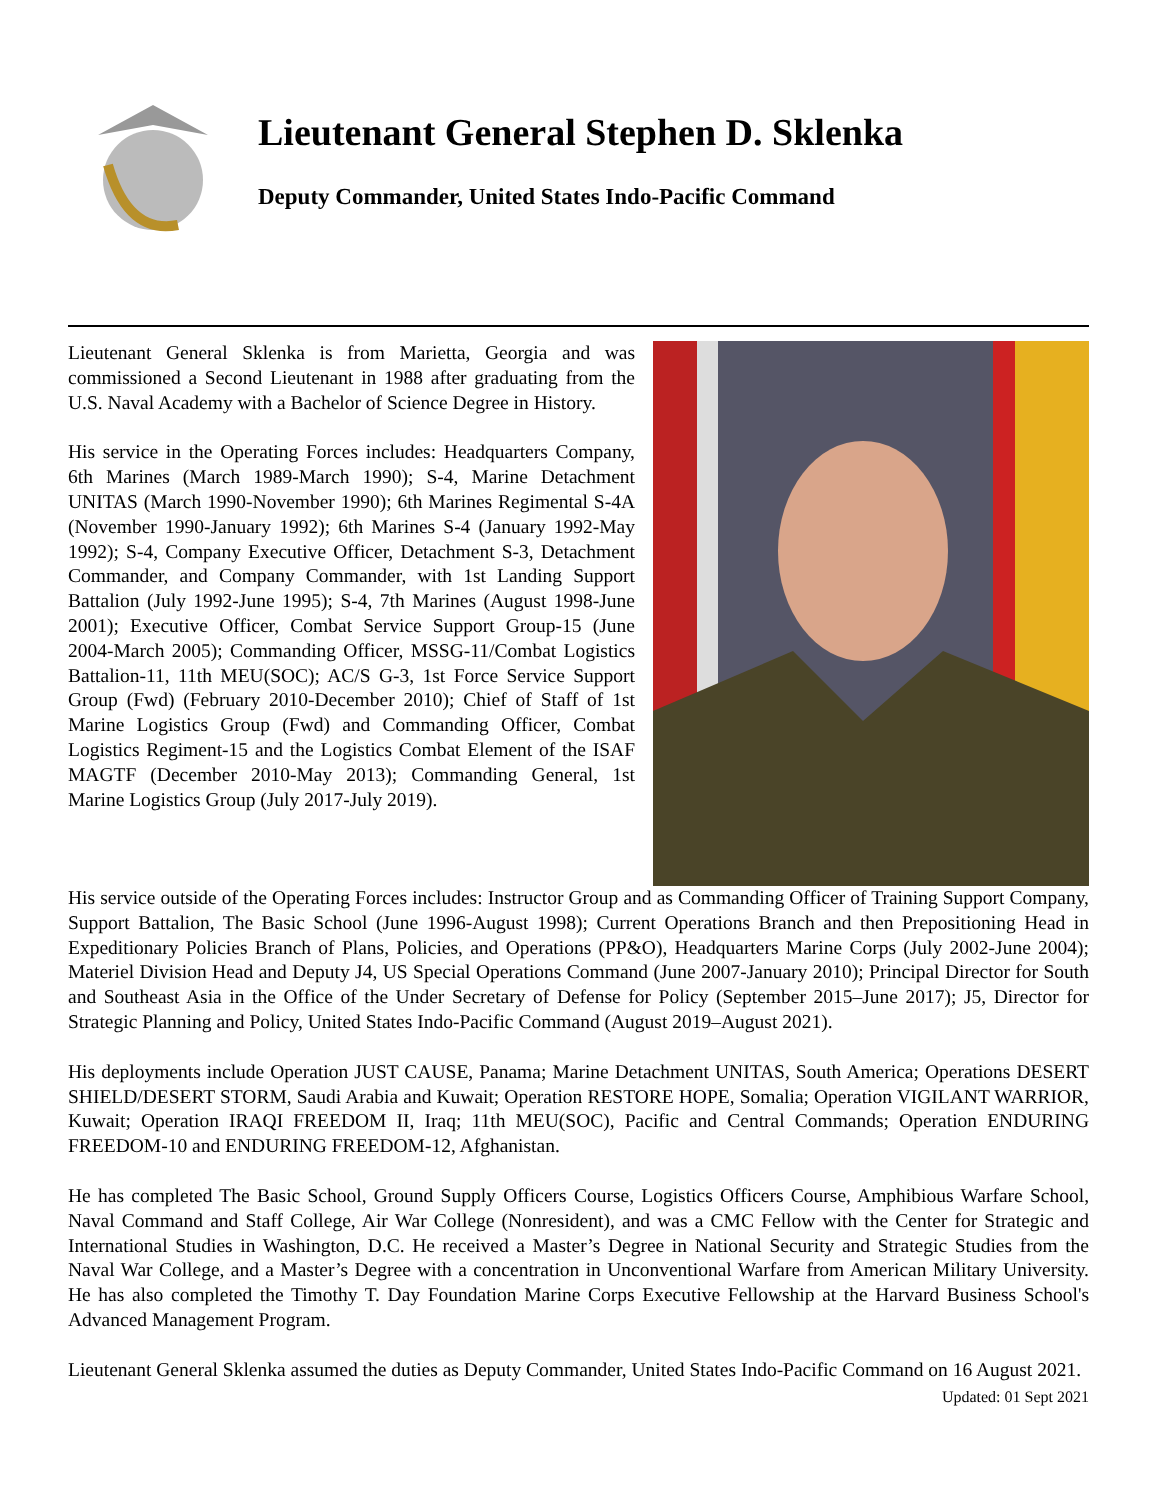Lieutenant General Stephen D. Sklenka
Deputy Commander, United States Indo-Pacific Command
Lieutenant General Sklenka is from Marietta, Georgia and was commissioned a Second Lieutenant in 1988 after graduating from the U.S. Naval Academy with a Bachelor of Science Degree in History.
His service in the Operating Forces includes: Headquarters Company, 6th Marines (March 1989-March 1990); S-4, Marine Detachment UNITAS (March 1990-November 1990); 6th Marines Regimental S-4A (November 1990-January 1992); 6th Marines S-4 (January 1992-May 1992); S-4, Company Executive Officer, Detachment S-3, Detachment Commander, and Company Commander, with 1st Landing Support Battalion (July 1992-June 1995); S-4, 7th Marines (August 1998-June 2001); Executive Officer, Combat Service Support Group-15 (June 2004-March 2005); Commanding Officer, MSSG-11/Combat Logistics Battalion-11, 11th MEU(SOC); AC/S G-3, 1st Force Service Support Group (Fwd) (February 2010-December 2010); Chief of Staff of 1st Marine Logistics Group (Fwd) and Commanding Officer, Combat Logistics Regiment-15 and the Logistics Combat Element of the ISAF MAGTF (December 2010-May 2013); Commanding General, 1st Marine Logistics Group (July 2017-July 2019).
His service outside of the Operating Forces includes: Instructor Group and as Commanding Officer of Training Support Company, Support Battalion, The Basic School (June 1996-August 1998); Current Operations Branch and then Prepositioning Head in Expeditionary Policies Branch of Plans, Policies, and Operations (PP&O), Headquarters Marine Corps (July 2002-June 2004); Materiel Division Head and Deputy J4, US Special Operations Command (June 2007-January 2010); Principal Director for South and Southeast Asia in the Office of the Under Secretary of Defense for Policy (September 2015–June 2017); J5, Director for Strategic Planning and Policy, United States Indo-Pacific Command (August 2019–August 2021).
His deployments include Operation JUST CAUSE, Panama; Marine Detachment UNITAS, South America; Operations DESERT SHIELD/DESERT STORM, Saudi Arabia and Kuwait; Operation RESTORE HOPE, Somalia; Operation VIGILANT WARRIOR, Kuwait; Operation IRAQI FREEDOM II, Iraq; 11th MEU(SOC), Pacific and Central Commands; Operation ENDURING FREEDOM-10 and ENDURING FREEDOM-12, Afghanistan.
He has completed The Basic School, Ground Supply Officers Course, Logistics Officers Course, Amphibious Warfare School, Naval Command and Staff College, Air War College (Nonresident), and was a CMC Fellow with the Center for Strategic and International Studies in Washington, D.C. He received a Master’s Degree in National Security and Strategic Studies from the Naval War College, and a Master’s Degree with a concentration in Unconventional Warfare from American Military University. He has also completed the Timothy T. Day Foundation Marine Corps Executive Fellowship at the Harvard Business School's Advanced Management Program.
Lieutenant General Sklenka assumed the duties as Deputy Commander, United States Indo-Pacific Command on 16 August 2021.
Updated: 01 Sept 2021